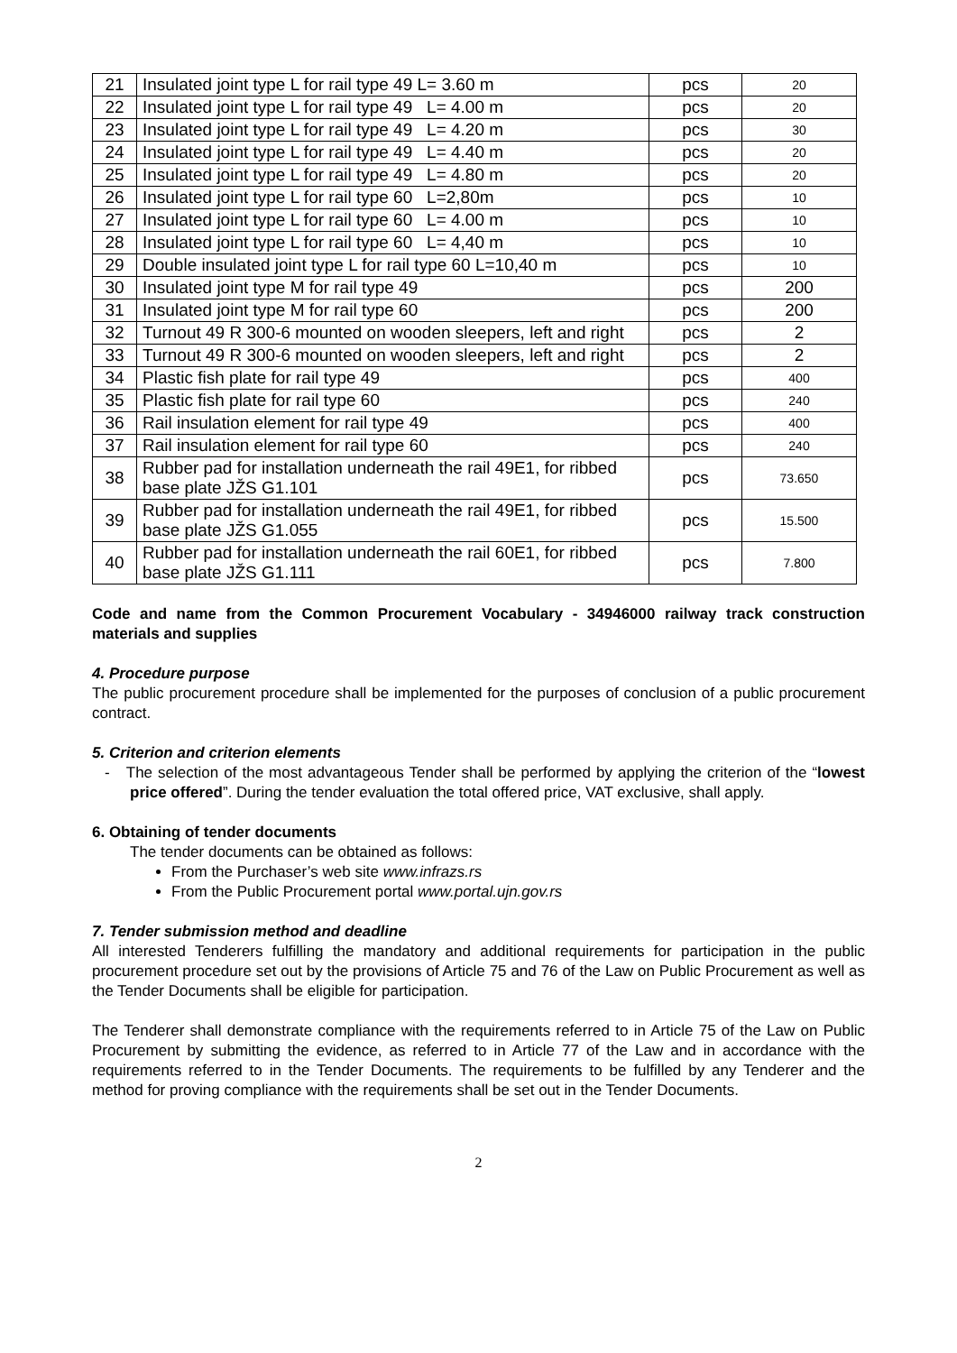| 21 | Insulated joint type L for rail type 49 L= 3.60 m | pcs | 20 |
| 22 | Insulated joint type L for rail type 49 L= 4.00 m | pcs | 20 |
| 23 | Insulated joint type L for rail type 49 L= 4.20 m | pcs | 30 |
| 24 | Insulated joint type L for rail type 49 L= 4.40 m | pcs | 20 |
| 25 | Insulated joint type L for rail type 49 L= 4.80 m | pcs | 20 |
| 26 | Insulated joint type L for rail type 60 L=2,80m | pcs | 10 |
| 27 | Insulated joint type L for rail type 60 L= 4.00 m | pcs | 10 |
| 28 | Insulated joint type L for rail type 60 L= 4,40 m | pcs | 10 |
| 29 | Double insulated joint type L for rail type 60 L=10,40 m | pcs | 10 |
| 30 | Insulated joint type M for rail type 49 | pcs | 200 |
| 31 | Insulated joint type M for rail type 60 | pcs | 200 |
| 32 | Turnout 49 R 300-6 mounted on wooden sleepers, left and right | pcs | 2 |
| 33 | Turnout 49 R 300-6 mounted on wooden sleepers, left and right | pcs | 2 |
| 34 | Plastic fish plate for rail type 49 | pcs | 400 |
| 35 | Plastic fish plate for rail type 60 | pcs | 240 |
| 36 | Rail insulation element for rail type 49 | pcs | 400 |
| 37 | Rail insulation element for rail type 60 | pcs | 240 |
| 38 | Rubber pad for installation underneath the rail 49E1, for ribbed base plate JŽS G1.101 | pcs | 73.650 |
| 39 | Rubber pad for installation underneath the rail 49E1, for ribbed base plate JŽS G1.055 | pcs | 15.500 |
| 40 | Rubber pad for installation underneath the rail 60E1, for ribbed base plate JŽS G1.111 | pcs | 7.800 |
Code and name from the Common Procurement Vocabulary - 34946000 railway track construction materials and supplies
4. Procedure purpose
The public procurement procedure shall be implemented for the purposes of conclusion of a public procurement contract.
5. Criterion and criterion elements
- The selection of the most advantageous Tender shall be performed by applying the criterion of the “lowest price offered”. During the tender evaluation the total offered price, VAT exclusive, shall apply.
6. Obtaining of tender documents
The tender documents can be obtained as follows:
From the Purchaser’s web site www.infrazs.rs
From the Public Procurement portal www.portal.ujn.gov.rs
7. Tender submission method and deadline
All interested Tenderers fulfilling the mandatory and additional requirements for participation in the public procurement procedure set out by the provisions of Article 75 and 76 of the Law on Public Procurement as well as the Tender Documents shall be eligible for participation.
The Tenderer shall demonstrate compliance with the requirements referred to in Article 75 of the Law on Public Procurement by submitting the evidence, as referred to in Article 77 of the Law and in accordance with the requirements referred to in the Tender Documents. The requirements to be fulfilled by any Tenderer and the method for proving compliance with the requirements shall be set out in the Tender Documents.
2